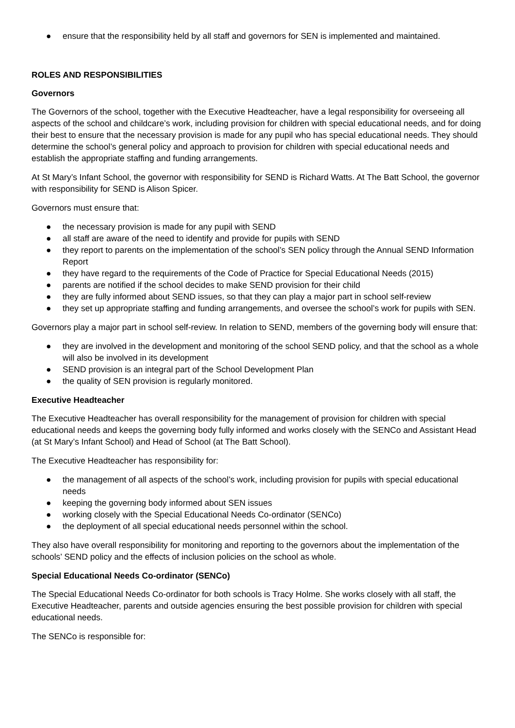● ensure that the responsibility held by all staff and governors for SEN is implemented and maintained.
ROLES AND RESPONSIBILITIES
Governors
The Governors of the school, together with the Executive Headteacher, have a legal responsibility for overseeing all aspects of the school and childcare’s work, including provision for children with special educational needs, and for doing their best to ensure that the necessary provision is made for any pupil who has special educational needs. They should determine the school’s general policy and approach to provision for children with special educational needs and establish the appropriate staffing and funding arrangements.
At St Mary’s Infant School, the governor with responsibility for SEND is Richard Watts. At The Batt School, the governor with responsibility for SEND is Alison Spicer.
Governors must ensure that:
● the necessary provision is made for any pupil with SEND
● all staff are aware of the need to identify and provide for pupils with SEND
● they report to parents on the implementation of the school’s SEN policy through the Annual SEND Information Report
● they have regard to the requirements of the Code of Practice for Special Educational Needs (2015)
● parents are notified if the school decides to make SEND provision for their child
● they are fully informed about SEND issues, so that they can play a major part in school self-review
● they set up appropriate staffing and funding arrangements, and oversee the school’s work for pupils with SEN.
Governors play a major part in school self-review. In relation to SEND, members of the governing body will ensure that:
● they are involved in the development and monitoring of the school SEND policy, and that the school as a whole will also be involved in its development
● SEND provision is an integral part of the School Development Plan
● the quality of SEN provision is regularly monitored.
Executive Headteacher
The Executive Headteacher has overall responsibility for the management of provision for children with special educational needs and keeps the governing body fully informed and works closely with the SENCo and Assistant Head (at St Mary’s Infant School) and Head of School (at The Batt School).
The Executive Headteacher has responsibility for:
● the management of all aspects of the school’s work, including provision for pupils with special educational needs
● keeping the governing body informed about SEN issues
● working closely with the Special Educational Needs Co-ordinator (SENCo)
● the deployment of all special educational needs personnel within the school.
They also have overall responsibility for monitoring and reporting to the governors about the implementation of the schools’ SEND policy and the effects of inclusion policies on the school as whole.
Special Educational Needs Co-ordinator (SENCo)
The Special Educational Needs Co-ordinator for both schools is Tracy Holme. She works closely with all staff, the Executive Headteacher, parents and outside agencies ensuring the best possible provision for children with special educational needs.
The SENCo is responsible for: